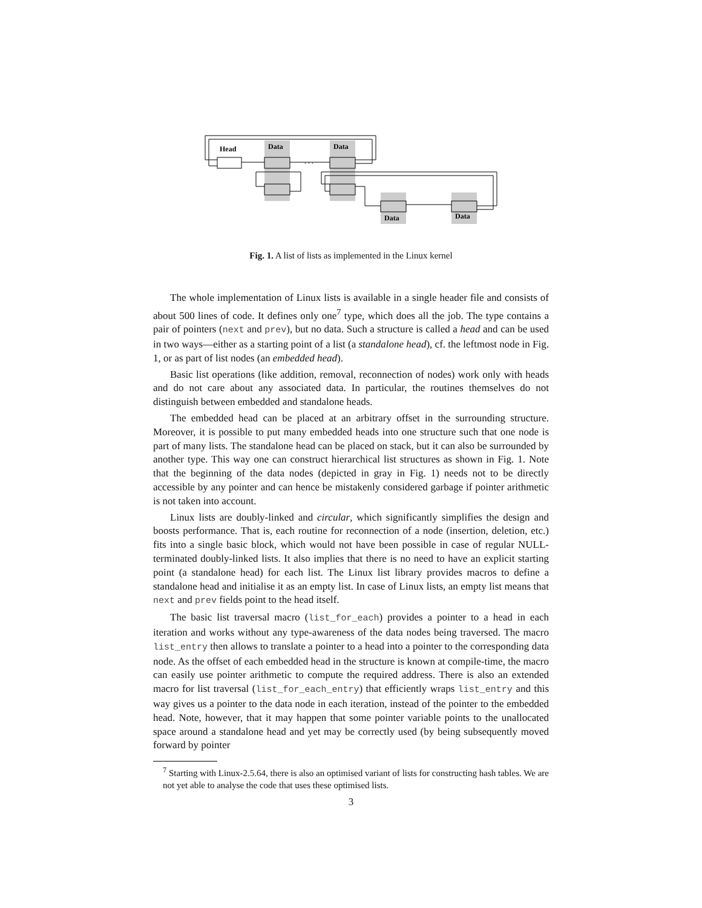Head
Data
Data
Data
Data
. . .
Fig. 1. A list of lists as implemented in the Linux kernel
The whole implementation of Linux lists is available in a single header file and consists of about 500 lines of code. It defines only one<sup>7</sup> type, which does all the job. The type contains a pair of pointers (next and prev), but no data. Such a structure is called a head and can be used in two ways—either as a starting point of a list (a standalone head), cf. the leftmost node in Fig. 1, or as part of list nodes (an embedded head).
Basic list operations (like addition, removal, reconnection of nodes) work only with heads and do not care about any associated data. In particular, the routines themselves do not distinguish between embedded and standalone heads.
The embedded head can be placed at an arbitrary offset in the surrounding structure. Moreover, it is possible to put many embedded heads into one structure such that one node is part of many lists. The standalone head can be placed on stack, but it can also be surrounded by another type. This way one can construct hierarchical list structures as shown in Fig. 1. Note that the beginning of the data nodes (depicted in gray in Fig. 1) needs not to be directly accessible by any pointer and can hence be mistakenly considered garbage if pointer arithmetic is not taken into account.
Linux lists are doubly-linked and circular, which significantly simplifies the design and boosts performance. That is, each routine for reconnection of a node (insertion, deletion, etc.) fits into a single basic block, which would not have been possible in case of regular NULL-terminated doubly-linked lists. It also implies that there is no need to have an explicit starting point (a standalone head) for each list. The Linux list library provides macros to define a standalone head and initialise it as an empty list. In case of Linux lists, an empty list means that next and prev fields point to the head itself.
The basic list traversal macro (list_for_each) provides a pointer to a head in each iteration and works without any type-awareness of the data nodes being traversed. The macro list_entry then allows to translate a pointer to a head into a pointer to the corresponding data node. As the offset of each embedded head in the structure is known at compile-time, the macro can easily use pointer arithmetic to compute the required address. There is also an extended macro for list traversal (list_for_each_entry) that efficiently wraps list_entry and this way gives us a pointer to the data node in each iteration, instead of the pointer to the embedded head. Note, however, that it may happen that some pointer variable points to the unallocated space around a standalone head and yet may be correctly used (by being subsequently moved forward by pointer
<sup>7</sup> Starting with Linux-2.5.64, there is also an optimised variant of lists for constructing hash tables. We are not yet able to analyse the code that uses these optimised lists.
3